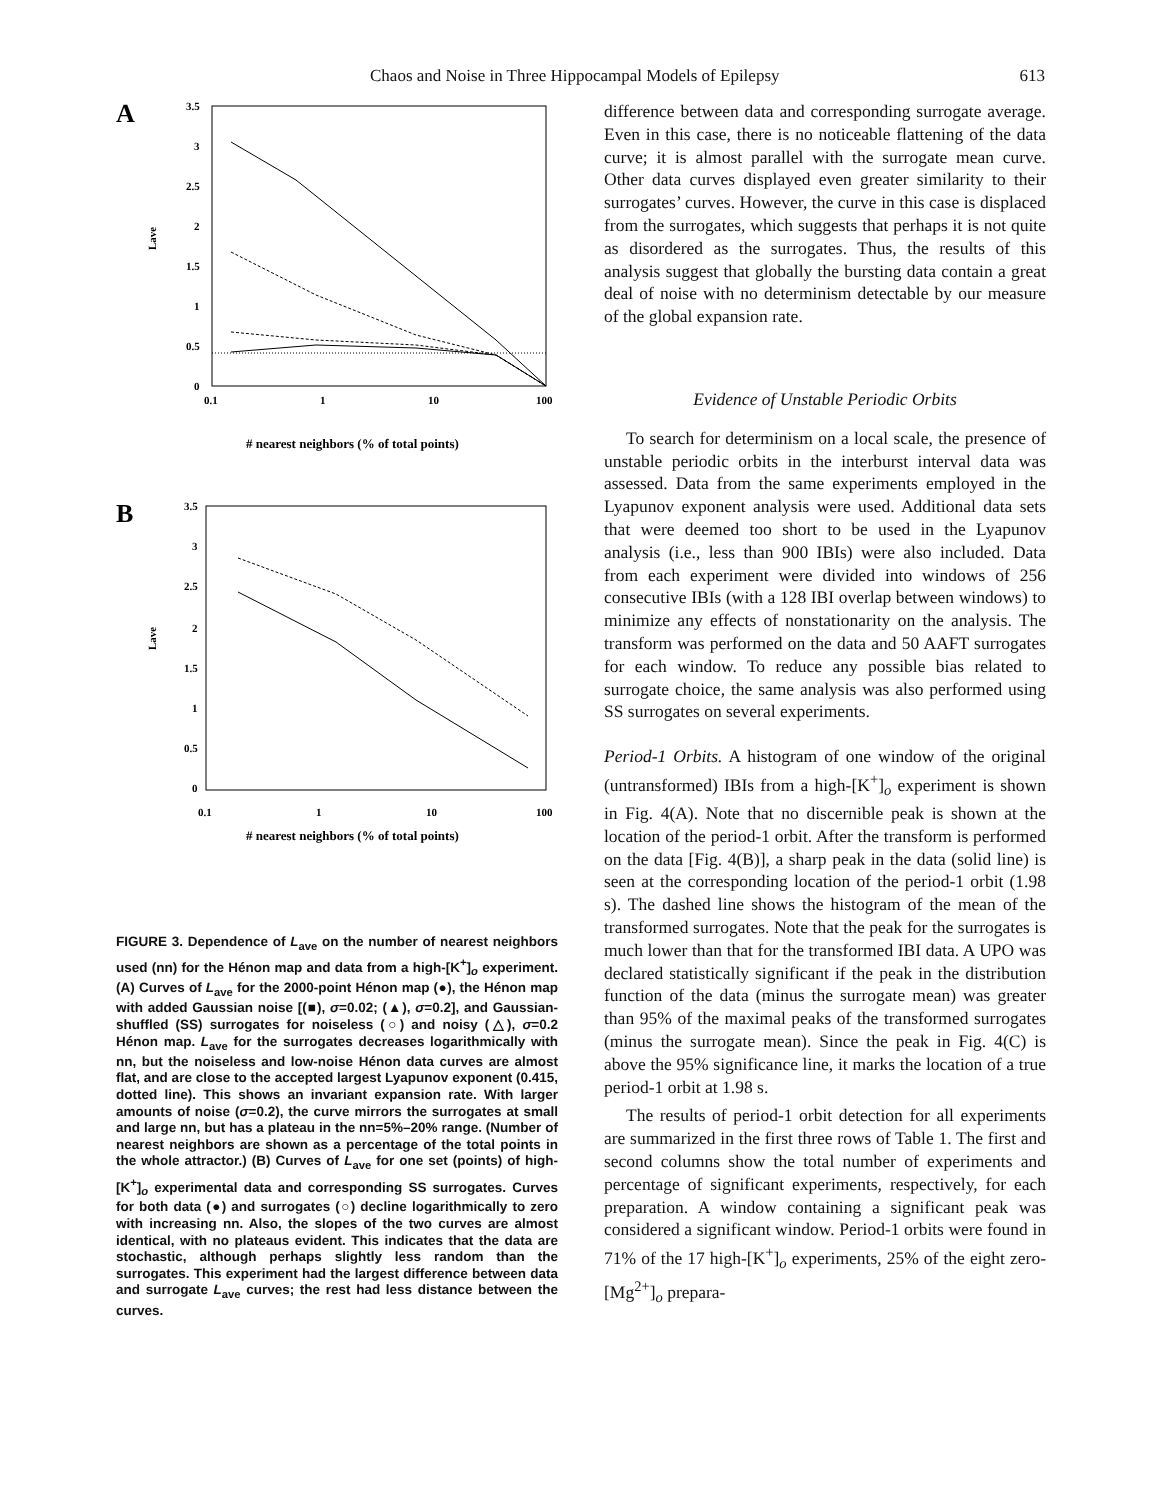Chaos and Noise in Three Hippocampal Models of Epilepsy 613
A
3.5
3
2.5
2
1.5
1
0.5
0
0.1
1
10
100
Lave
# nearest neighbors (% of total points)
B
3.5
3
2.5
2
1.5
1
0.5
0
0.1
1
10
100
Lave
# nearest neighbors (% of total points)
FIGURE 3. Dependence of L<sub>ave</sub> on the number of nearest neighbors used (nn) for the Hénon map and data from a high-[K<sup>+</sup>]<sub>o</sub> experiment. (A) Curves of L<sub>ave</sub> for the 2000-point Hénon map (●), the Hénon map with added Gaussian noise [(■), σ=0.02; (▲), σ=0.2], and Gaussian-shuffled (SS) surrogates for noiseless (○) and noisy (△), σ=0.2 Hénon map. L<sub>ave</sub> for the surrogates decreases logarithmically with nn, but the noiseless and low-noise Hénon data curves are almost flat, and are close to the accepted largest Lyapunov exponent (0.415, dotted line). This shows an invariant expansion rate. With larger amounts of noise (σ=0.2), the curve mirrors the surrogates at small and large nn, but has a plateau in the nn=5%–20% range. (Number of nearest neighbors are shown as a percentage of the total points in the whole attractor.) (B) Curves of L<sub>ave</sub> for one set (points) of high-[K<sup>+</sup>]<sub>o</sub> experimental data and corresponding SS surrogates. Curves for both data (●) and surrogates (○) decline logarithmically to zero with increasing nn. Also, the slopes of the two curves are almost identical, with no plateaus evident. This indicates that the data are stochastic, although perhaps slightly less random than the surrogates. This experiment had the largest difference between data and surrogate L<sub>ave</sub> curves; the rest had less distance between the curves.
difference between data and corresponding surrogate average. Even in this case, there is no noticeable flattening of the data curve; it is almost parallel with the surrogate mean curve. Other data curves displayed even greater similarity to their surrogates’ curves. However, the curve in this case is displaced from the surrogates, which suggests that perhaps it is not quite as disordered as the surrogates. Thus, the results of this analysis suggest that globally the bursting data contain a great deal of noise with no determinism detectable by our measure of the global expansion rate.
Evidence of Unstable Periodic Orbits
To search for determinism on a local scale, the presence of unstable periodic orbits in the interburst interval data was assessed. Data from the same experiments employed in the Lyapunov exponent analysis were used. Additional data sets that were deemed too short to be used in the Lyapunov analysis (i.e., less than 900 IBIs) were also included. Data from each experiment were divided into windows of 256 consecutive IBIs (with a 128 IBI overlap between windows) to minimize any effects of nonstationarity on the analysis. The transform was performed on the data and 50 AAFT surrogates for each window. To reduce any possible bias related to surrogate choice, the same analysis was also performed using SS surrogates on several experiments.
Period-1 Orbits. A histogram of one window of the original (untransformed) IBIs from a high-[K<sup>+</sup>]<sub>o</sub> experiment is shown in Fig. 4(A). Note that no discernible peak is shown at the location of the period-1 orbit. After the transform is performed on the data [Fig. 4(B)], a sharp peak in the data (solid line) is seen at the corresponding location of the period-1 orbit (1.98 s). The dashed line shows the histogram of the mean of the transformed surrogates. Note that the peak for the surrogates is much lower than that for the transformed IBI data. A UPO was declared statistically significant if the peak in the distribution function of the data (minus the surrogate mean) was greater than 95% of the maximal peaks of the transformed surrogates (minus the surrogate mean). Since the peak in Fig. 4(C) is above the 95% significance line, it marks the location of a true period-1 orbit at 1.98 s.
The results of period-1 orbit detection for all experiments are summarized in the first three rows of Table 1. The first and second columns show the total number of experiments and percentage of significant experiments, respectively, for each preparation. A window containing a significant peak was considered a significant window. Period-1 orbits were found in 71% of the 17 high-[K<sup>+</sup>]<sub>o</sub> experiments, 25% of the eight zero-[Mg<sup>2+</sup>]<sub>o</sub> prepara-